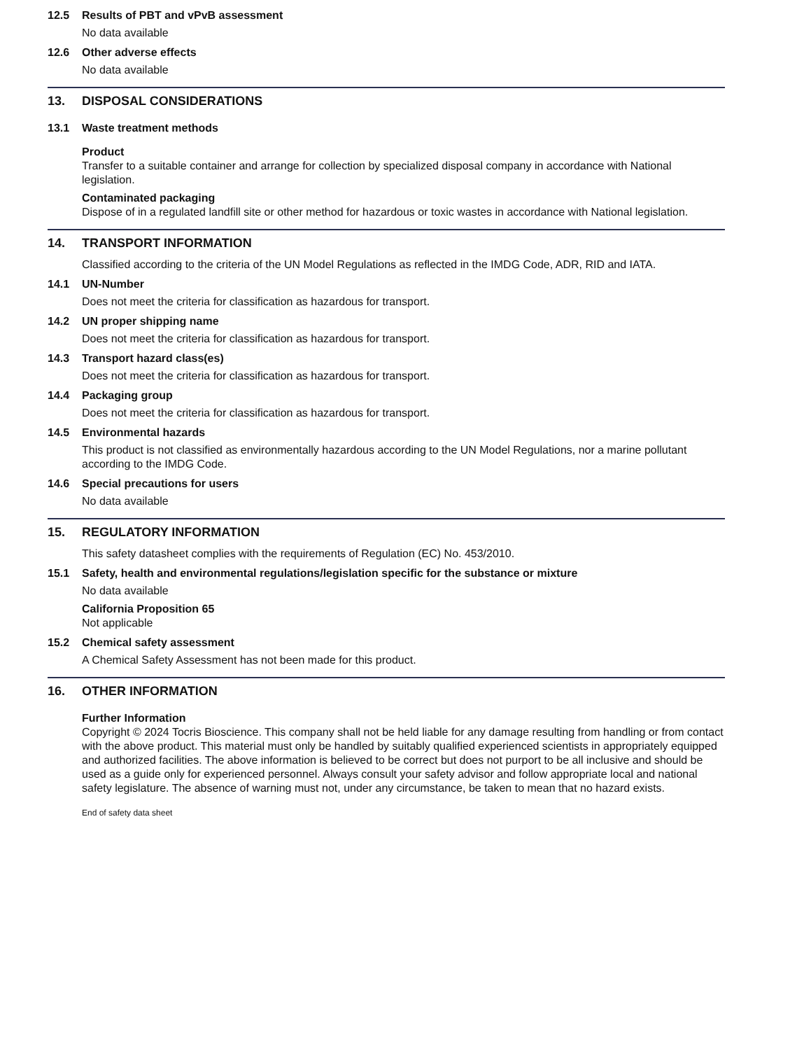12.5 Results of PBT and vPvB assessment
No data available
12.6 Other adverse effects
No data available
13. DISPOSAL CONSIDERATIONS
13.1 Waste treatment methods
Product
Transfer to a suitable container and arrange for collection by specialized disposal company in accordance with National legislation.
Contaminated packaging
Dispose of in a regulated landfill site or other method for hazardous or toxic wastes in accordance with National legislation.
14. TRANSPORT INFORMATION
Classified according to the criteria of the UN Model Regulations as reflected in the IMDG Code, ADR, RID and IATA.
14.1 UN-Number
Does not meet the criteria for classification as hazardous for transport.
14.2 UN proper shipping name
Does not meet the criteria for classification as hazardous for transport.
14.3 Transport hazard class(es)
Does not meet the criteria for classification as hazardous for transport.
14.4 Packaging group
Does not meet the criteria for classification as hazardous for transport.
14.5 Environmental hazards
This product is not classified as environmentally hazardous according to the UN Model Regulations, nor a marine pollutant according to the IMDG Code.
14.6 Special precautions for users
No data available
15. REGULATORY INFORMATION
This safety datasheet complies with the requirements of Regulation (EC) No. 453/2010.
15.1 Safety, health and environmental regulations/legislation specific for the substance or mixture
No data available
California Proposition 65
Not applicable
15.2 Chemical safety assessment
A Chemical Safety Assessment has not been made for this product.
16. OTHER INFORMATION
Further Information
Copyright © 2024 Tocris Bioscience. This company shall not be held liable for any damage resulting from handling or from contact with the above product. This material must only be handled by suitably qualified experienced scientists in appropriately equipped and authorized facilities. The above information is believed to be correct but does not purport to be all inclusive and should be used as a guide only for experienced personnel. Always consult your safety advisor and follow appropriate local and national safety legislature. The absence of warning must not, under any circumstance, be taken to mean that no hazard exists.
End of safety data sheet